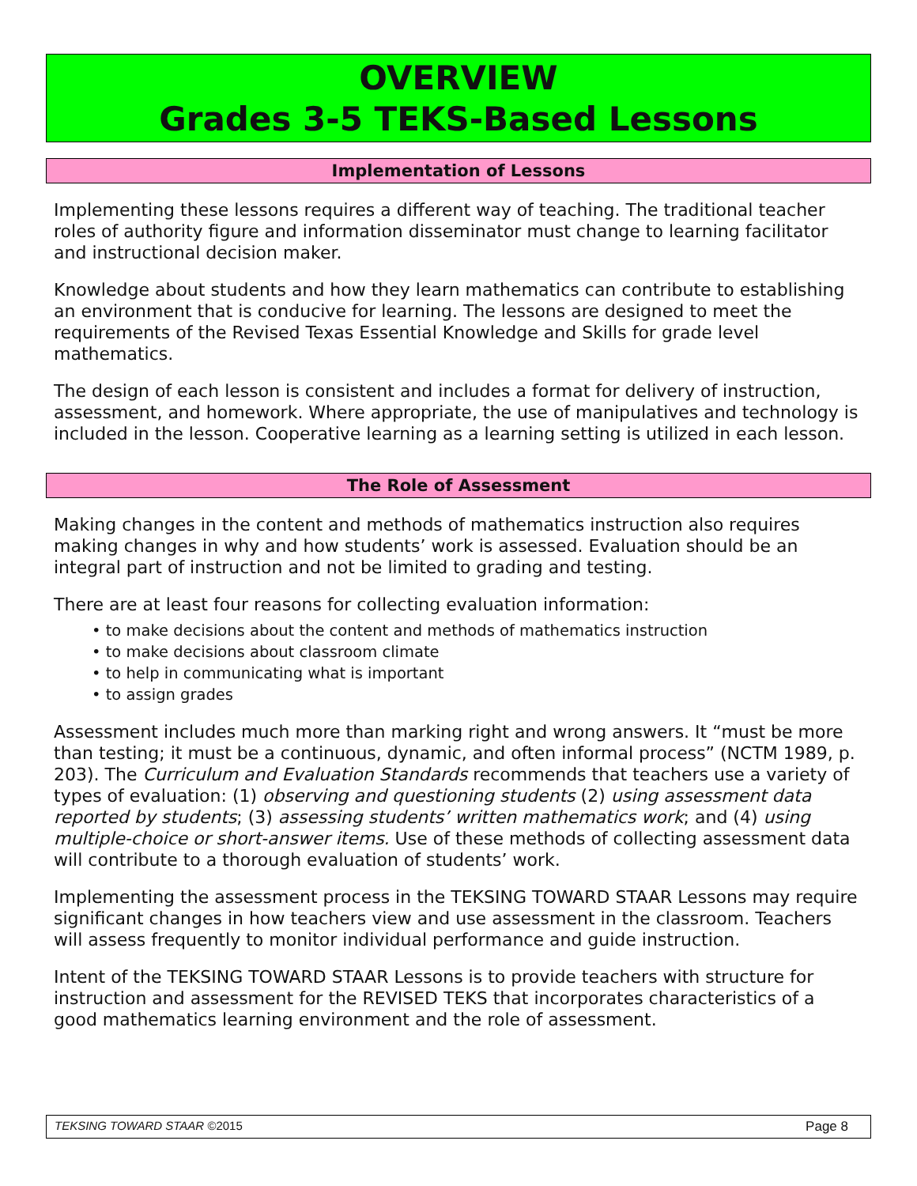OVERVIEW
Grades 3-5 TEKS-Based Lessons
Implementation of Lessons
Implementing these lessons requires a different way of teaching. The traditional teacher roles of authority figure and information disseminator must change to learning facilitator and instructional decision maker.
Knowledge about students and how they learn mathematics can contribute to establishing an environment that is conducive for learning. The lessons are designed to meet the requirements of the Revised Texas Essential Knowledge and Skills for grade level mathematics.
The design of each lesson is consistent and includes a format for delivery of instruction, assessment, and homework. Where appropriate, the use of manipulatives and technology is included in the lesson. Cooperative learning as a learning setting is utilized in each lesson.
The Role of Assessment
Making changes in the content and methods of mathematics instruction also requires making changes in why and how students’ work is assessed. Evaluation should be an integral part of instruction and not be limited to grading and testing.
There are at least four reasons for collecting evaluation information:
• to make decisions about the content and methods of mathematics instruction
• to make decisions about classroom climate
• to help in communicating what is important
• to assign grades
Assessment includes much more than marking right and wrong answers. It “must be more than testing; it must be a continuous, dynamic, and often informal process” (NCTM 1989, p. 203). The Curriculum and Evaluation Standards recommends that teachers use a variety of types of evaluation: (1) observing and questioning students (2) using assessment data reported by students; (3) assessing students’ written mathematics work; and (4) using multiple-choice or short-answer items. Use of these methods of collecting assessment data will contribute to a thorough evaluation of students’ work.
Implementing the assessment process in the TEKSING TOWARD STAAR Lessons may require significant changes in how teachers view and use assessment in the classroom. Teachers will assess frequently to monitor individual performance and guide instruction.
Intent of the TEKSING TOWARD STAAR Lessons is to provide teachers with structure for instruction and assessment for the REVISED TEKS that incorporates characteristics of a good mathematics learning environment and the role of assessment.
TEKSING TOWARD STAAR ©2015 Page 8